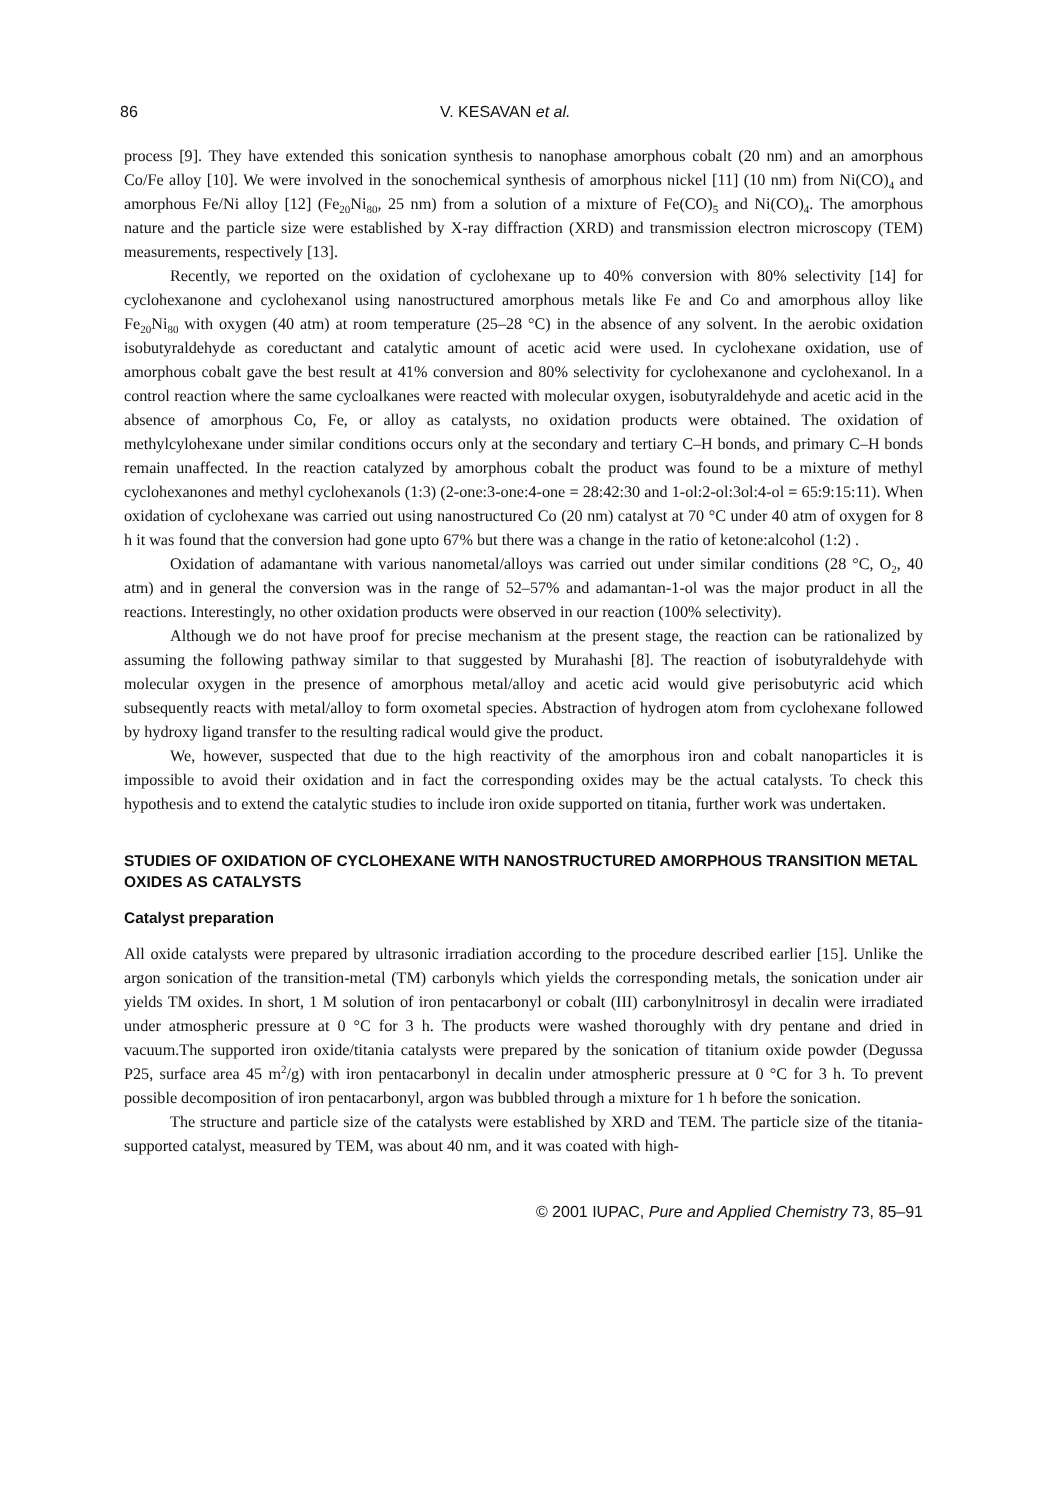86 V. KESAVAN et al.
process [9]. They have extended this sonication synthesis to nanophase amorphous cobalt (20 nm) and an amorphous Co/Fe alloy [10]. We were involved in the sonochemical synthesis of amorphous nickel [11] (10 nm) from Ni(CO)<sub>4</sub> and amorphous Fe/Ni alloy [12] (Fe<sub>20</sub>Ni<sub>80</sub>, 25 nm) from a solution of a mixture of Fe(CO)<sub>5</sub> and Ni(CO)<sub>4</sub>. The amorphous nature and the particle size were established by X-ray diffraction (XRD) and transmission electron microscopy (TEM) measurements, respectively [13].
Recently, we reported on the oxidation of cyclohexane up to 40% conversion with 80% selectivity [14] for cyclohexanone and cyclohexanol using nanostructured amorphous metals like Fe and Co and amorphous alloy like Fe<sub>20</sub>Ni<sub>80</sub> with oxygen (40 atm) at room temperature (25–28 °C) in the absence of any solvent. In the aerobic oxidation isobutyraldehyde as coreductant and catalytic amount of acetic acid were used. In cyclohexane oxidation, use of amorphous cobalt gave the best result at 41% conversion and 80% selectivity for cyclohexanone and cyclohexanol. In a control reaction where the same cycloalkanes were reacted with molecular oxygen, isobutyraldehyde and acetic acid in the absence of amorphous Co, Fe, or alloy as catalysts, no oxidation products were obtained. The oxidation of methylcylohexane under similar conditions occurs only at the secondary and tertiary C–H bonds, and primary C–H bonds remain unaffected. In the reaction catalyzed by amorphous cobalt the product was found to be a mixture of methyl cyclohexanones and methyl cyclohexanols (1:3) (2-one:3-one:4-one = 28:42:30 and 1-ol:2-ol:3ol:4-ol = 65:9:15:11). When oxidation of cyclohexane was carried out using nanostructured Co (20 nm) catalyst at 70 °C under 40 atm of oxygen for 8 h it was found that the conversion had gone upto 67% but there was a change in the ratio of ketone:alcohol (1:2) .
Oxidation of adamantane with various nanometal/alloys was carried out under similar conditions (28 °C, O<sub>2</sub>, 40 atm) and in general the conversion was in the range of 52–57% and adamantan-1-ol was the major product in all the reactions. Interestingly, no other oxidation products were observed in our reaction (100% selectivity).
Although we do not have proof for precise mechanism at the present stage, the reaction can be rationalized by assuming the following pathway similar to that suggested by Murahashi [8]. The reaction of isobutyraldehyde with molecular oxygen in the presence of amorphous metal/alloy and acetic acid would give perisobutyric acid which subsequently reacts with metal/alloy to form oxometal species. Abstraction of hydrogen atom from cyclohexane followed by hydroxy ligand transfer to the resulting radical would give the product.
We, however, suspected that due to the high reactivity of the amorphous iron and cobalt nanoparticles it is impossible to avoid their oxidation and in fact the corresponding oxides may be the actual catalysts. To check this hypothesis and to extend the catalytic studies to include iron oxide supported on titania, further work was undertaken.
STUDIES OF OXIDATION OF CYCLOHEXANE WITH NANOSTRUCTURED AMORPHOUS TRANSITION METAL OXIDES AS CATALYSTS
Catalyst preparation
All oxide catalysts were prepared by ultrasonic irradiation according to the procedure described earlier [15]. Unlike the argon sonication of the transition-metal (TM) carbonyls which yields the corresponding metals, the sonication under air yields TM oxides. In short, 1 M solution of iron pentacarbonyl or cobalt (III) carbonylnitrosyl in decalin were irradiated under atmospheric pressure at 0 °C for 3 h. The products were washed thoroughly with dry pentane and dried in vacuum.The supported iron oxide/titania catalysts were prepared by the sonication of titanium oxide powder (Degussa P25, surface area 45 m<sup>2</sup>/g) with iron pentacarbonyl in decalin under atmospheric pressure at 0 °C for 3 h. To prevent possible decomposition of iron pentacarbonyl, argon was bubbled through a mixture for 1 h before the sonication.
The structure and particle size of the catalysts were established by XRD and TEM. The particle size of the titania-supported catalyst, measured by TEM, was about 40 nm, and it was coated with high-
© 2001 IUPAC, Pure and Applied Chemistry 73, 85–91